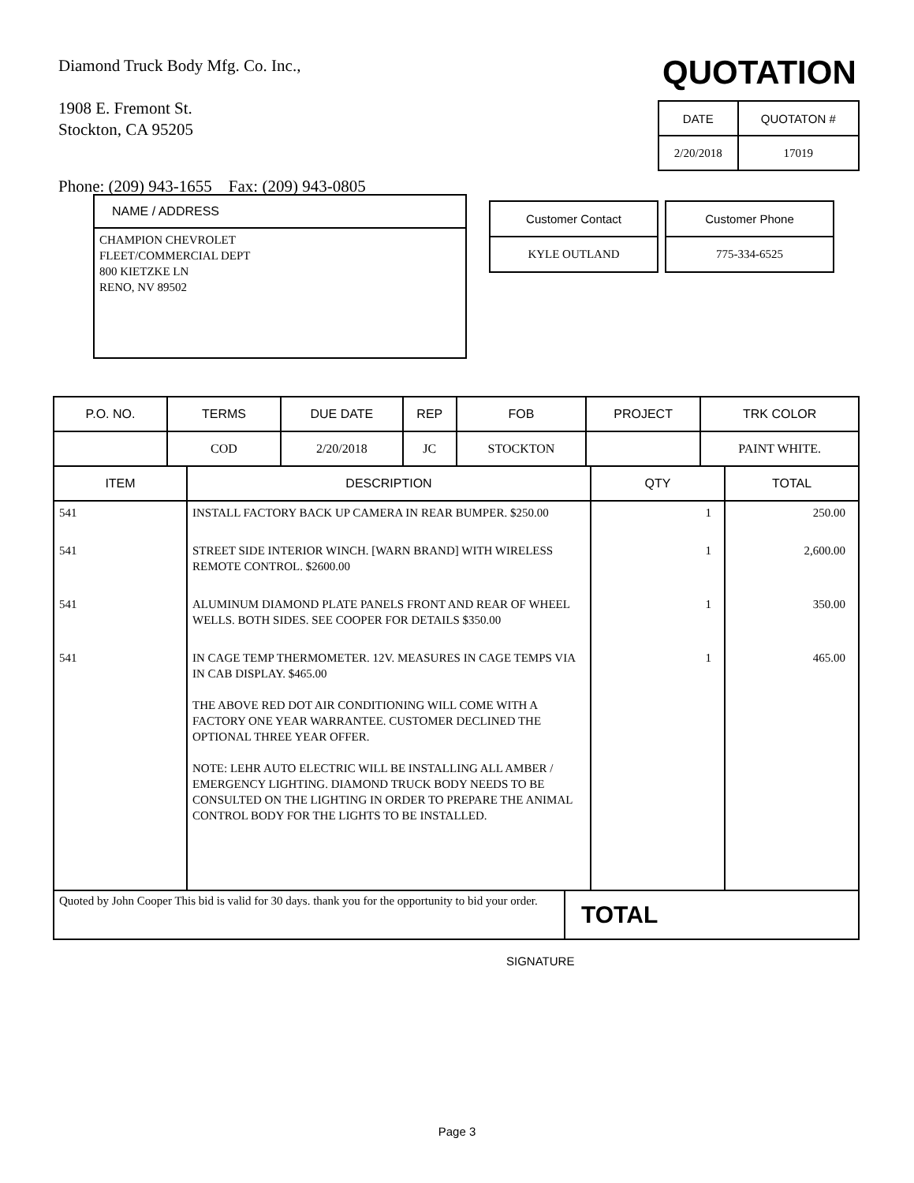Diamond Truck Body Mfg. Co. Inc.,
1908 E. Fremont St.
Stockton, CA 95205
Phone: (209) 943-1655 Fax: (209) 943-0805
QUOTATION
| DATE | QUOTATON # |
| --- | --- |
| 2/20/2018 | 17019 |
NAME / ADDRESS
CHAMPION CHEVROLET
FLEET/COMMERCIAL DEPT
800 KIETZKE LN
RENO, NV 89502
| Customer Contact |
| --- |
| KYLE OUTLAND |
| Customer Phone |
| --- |
| 775-334-6525 |
| P.O. NO. | TERMS | DUE DATE | REP | FOB | PROJECT | TRK COLOR |
| --- | --- | --- | --- | --- | --- | --- |
| | COD | 2/20/2018 | JC | STOCKTON | | PAINT WHITE. |
| ITEM | DESCRIPTION | QTY | TOTAL |
| --- | --- | --- | --- |
| 541 | INSTALL FACTORY BACK UP CAMERA IN REAR BUMPER. $250.00 | 1 | 250.00 |
| 541 | STREET SIDE INTERIOR WINCH. [WARN BRAND] WITH WIRELESS REMOTE CONTROL. $2600.00 | 1 | 2,600.00 |
| 541 | ALUMINUM DIAMOND PLATE PANELS FRONT AND REAR OF WHEEL WELLS. BOTH SIDES. SEE COOPER FOR DETAILS $350.00 | 1 | 350.00 |
| 541 | IN CAGE TEMP THERMOMETER. 12V. MEASURES IN CAGE TEMPS VIA IN CAB DISPLAY. $465.00 THE ABOVE RED DOT AIR CONDITIONING WILL COME WITH A FACTORY ONE YEAR WARRANTEE. CUSTOMER DECLINED THE OPTIONAL THREE YEAR OFFER. NOTE: LEHR AUTO ELECTRIC WILL BE INSTALLING ALL AMBER / EMERGENCY LIGHTING. DIAMOND TRUCK BODY NEEDS TO BE CONSULTED ON THE LIGHTING IN ORDER TO PREPARE THE ANIMAL CONTROL BODY FOR THE LIGHTS TO BE INSTALLED. | 1 | 465.00 |
| Quoted by John Cooper This bid is valid for 30 days. thank you for the opportunity to bid your order. | TOTAL |
SIGNATURE
Page 3